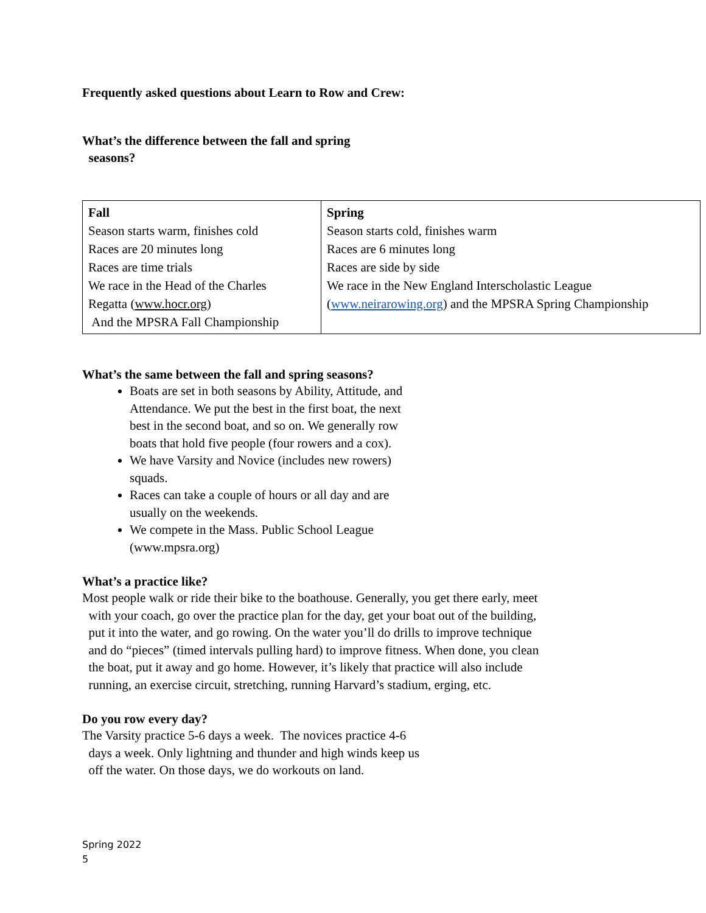Frequently asked questions about Learn to Row and Crew:
What’s the difference between the fall and spring
seasons?
| Fall Season starts warm, finishes cold Races are 20 minutes long Races are time trials We race in the Head of the Charles Regatta ( www.hocr.org ) And the MPSRA Fall Championship | Spring Season starts cold, finishes warm Races are 6 minutes long Races are side by side We race in the New England Interscholastic League ( www.neirarowing.org ) and the MPSRA Spring Championship |
What’s the same between the fall and spring seasons?
Boats are set in both seasons by Ability, Attitude, and Attendance. We put the best in the first boat, the next best in the second boat, and so on. We generally row boats that hold five people (four rowers and a cox).
We have Varsity and Novice (includes new rowers) squads.
Races can take a couple of hours or all day and are usually on the weekends.
We compete in the Mass. Public School League (www.mpsra.org)
What’s a practice like?
Most people walk or ride their bike to the boathouse. Generally, you get there early, meet
with your coach, go over the practice plan for the day, get your boat out of the building,
put it into the water, and go rowing. On the water you’ll do drills to improve technique
and do “pieces” (timed intervals pulling hard) to improve fitness. When done, you clean
the boat, put it away and go home. However, it’s likely that practice will also include
running, an exercise circuit, stretching, running Harvard’s stadium, erging, etc.
Do you row every day?
The Varsity practice 5-6 days a week. The novices practice 4-6
days a week. Only lightning and thunder and high winds keep us
off the water. On those days, we do workouts on land.
Spring 2022
5